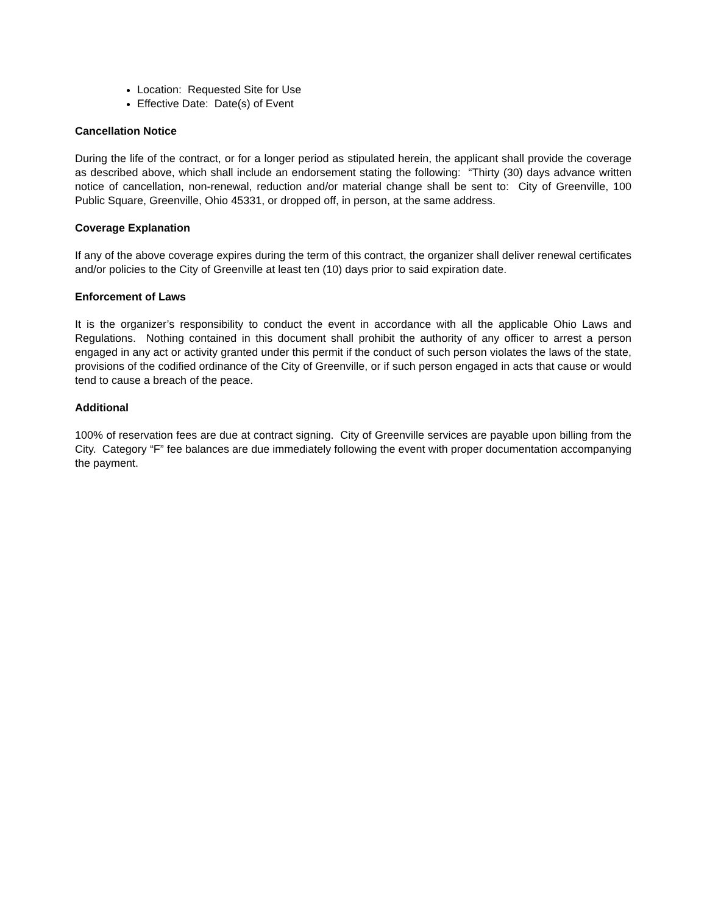Location: Requested Site for Use
Effective Date: Date(s) of Event
Cancellation Notice
During the life of the contract, or for a longer period as stipulated herein, the applicant shall provide the coverage as described above, which shall include an endorsement stating the following: “Thirty (30) days advance written notice of cancellation, non-renewal, reduction and/or material change shall be sent to: City of Greenville, 100 Public Square, Greenville, Ohio 45331, or dropped off, in person, at the same address.
Coverage Explanation
If any of the above coverage expires during the term of this contract, the organizer shall deliver renewal certificates and/or policies to the City of Greenville at least ten (10) days prior to said expiration date.
Enforcement of Laws
It is the organizer’s responsibility to conduct the event in accordance with all the applicable Ohio Laws and Regulations. Nothing contained in this document shall prohibit the authority of any officer to arrest a person engaged in any act or activity granted under this permit if the conduct of such person violates the laws of the state, provisions of the codified ordinance of the City of Greenville, or if such person engaged in acts that cause or would tend to cause a breach of the peace.
Additional
100% of reservation fees are due at contract signing. City of Greenville services are payable upon billing from the City. Category “F” fee balances are due immediately following the event with proper documentation accompanying the payment.